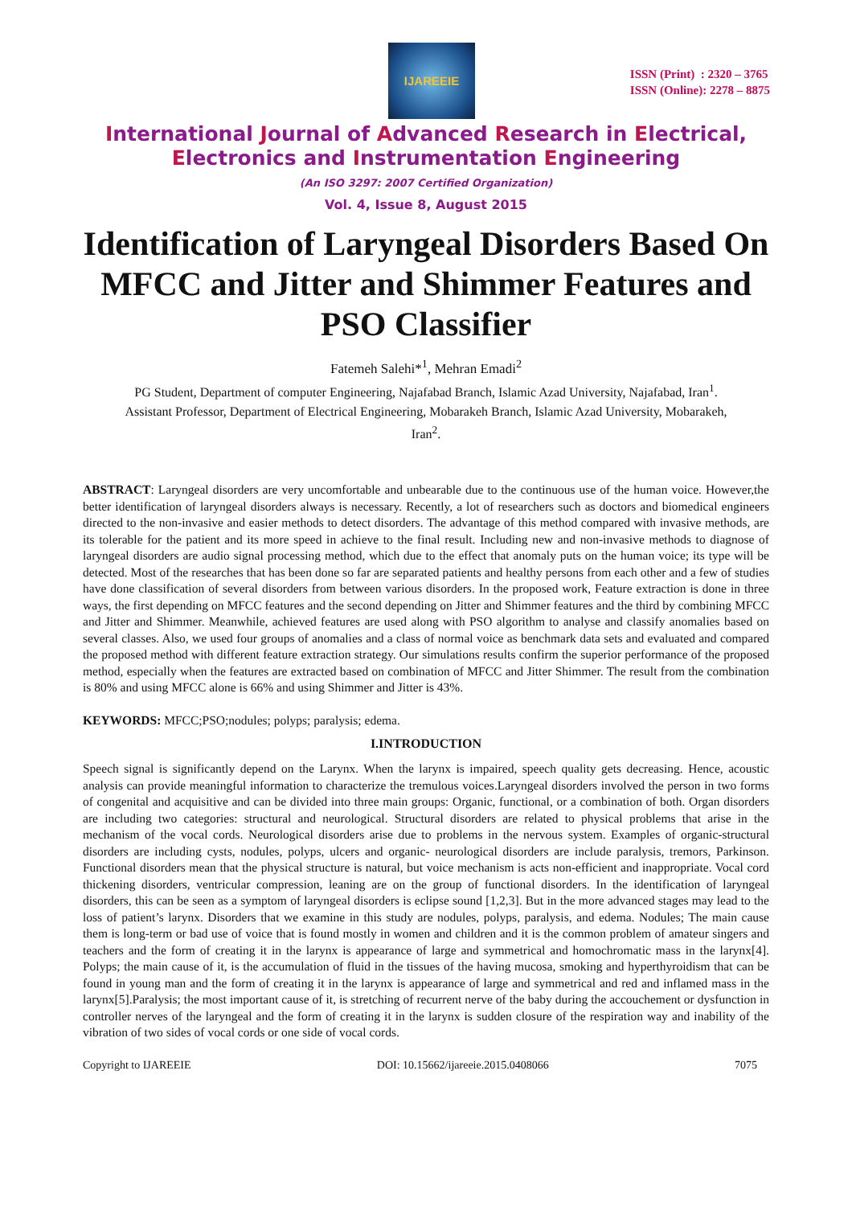IJAREEIE
ISSN (Print) : 2320 – 3765
ISSN (Online): 2278 – 8875
International Journal of Advanced Research in Electrical,
Electronics and Instrumentation Engineering
(An ISO 3297: 2007 Certified Organization)
Vol. 4, Issue 8, August 2015
Identification of Laryngeal Disorders Based On MFCC and Jitter and Shimmer Features and PSO Classifier
Fatemeh Salehi*<sup>1</sup>, Mehran Emadi<sup>2</sup>
PG Student, Department of computer Engineering, Najafabad Branch, Islamic Azad University, Najafabad, Iran<sup>1</sup>.
Assistant Professor, Department of Electrical Engineering, Mobarakeh Branch, Islamic Azad University, Mobarakeh,
Iran<sup>2</sup>.
ABSTRACT: Laryngeal disorders are very uncomfortable and unbearable due to the continuous use of the human voice. However,the better identification of laryngeal disorders always is necessary. Recently, a lot of researchers such as doctors and biomedical engineers directed to the non-invasive and easier methods to detect disorders. The advantage of this method compared with invasive methods, are its tolerable for the patient and its more speed in achieve to the final result. Including new and non-invasive methods to diagnose of laryngeal disorders are audio signal processing method, which due to the effect that anomaly puts on the human voice; its type will be detected. Most of the researches that has been done so far are separated patients and healthy persons from each other and a few of studies have done classification of several disorders from between various disorders. In the proposed work, Feature extraction is done in three ways, the first depending on MFCC features and the second depending on Jitter and Shimmer features and the third by combining MFCC and Jitter and Shimmer. Meanwhile, achieved features are used along with PSO algorithm to analyse and classify anomalies based on several classes. Also, we used four groups of anomalies and a class of normal voice as benchmark data sets and evaluated and compared the proposed method with different feature extraction strategy. Our simulations results confirm the superior performance of the proposed method, especially when the features are extracted based on combination of MFCC and Jitter Shimmer. The result from the combination is 80% and using MFCC alone is 66% and using Shimmer and Jitter is 43%.
KEYWORDS: MFCC;PSO;nodules; polyps; paralysis; edema.
I.INTRODUCTION
Speech signal is significantly depend on the Larynx. When the larynx is impaired, speech quality gets decreasing. Hence, acoustic analysis can provide meaningful information to characterize the tremulous voices.Laryngeal disorders involved the person in two forms of congenital and acquisitive and can be divided into three main groups: Organic, functional, or a combination of both. Organ disorders are including two categories: structural and neurological. Structural disorders are related to physical problems that arise in the mechanism of the vocal cords. Neurological disorders arise due to problems in the nervous system. Examples of organic-structural disorders are including cysts, nodules, polyps, ulcers and organic- neurological disorders are include paralysis, tremors, Parkinson. Functional disorders mean that the physical structure is natural, but voice mechanism is acts non-efficient and inappropriate. Vocal cord thickening disorders, ventricular compression, leaning are on the group of functional disorders. In the identification of laryngeal disorders, this can be seen as a symptom of laryngeal disorders is eclipse sound [1,2,3]. But in the more advanced stages may lead to the loss of patient’s larynx. Disorders that we examine in this study are nodules, polyps, paralysis, and edema. Nodules; The main cause them is long-term or bad use of voice that is found mostly in women and children and it is the common problem of amateur singers and teachers and the form of creating it in the larynx is appearance of large and symmetrical and homochromatic mass in the larynx[4]. Polyps; the main cause of it, is the accumulation of fluid in the tissues of the having mucosa, smoking and hyperthyroidism that can be found in young man and the form of creating it in the larynx is appearance of large and symmetrical and red and inflamed mass in the larynx[5].Paralysis; the most important cause of it, is stretching of recurrent nerve of the baby during the accouchement or dysfunction in controller nerves of the laryngeal and the form of creating it in the larynx is sudden closure of the respiration way and inability of the vibration of two sides of vocal cords or one side of vocal cords.
Copyright to IJAREEIE DOI: 10.15662/ijareeie.2015.0408066 7075